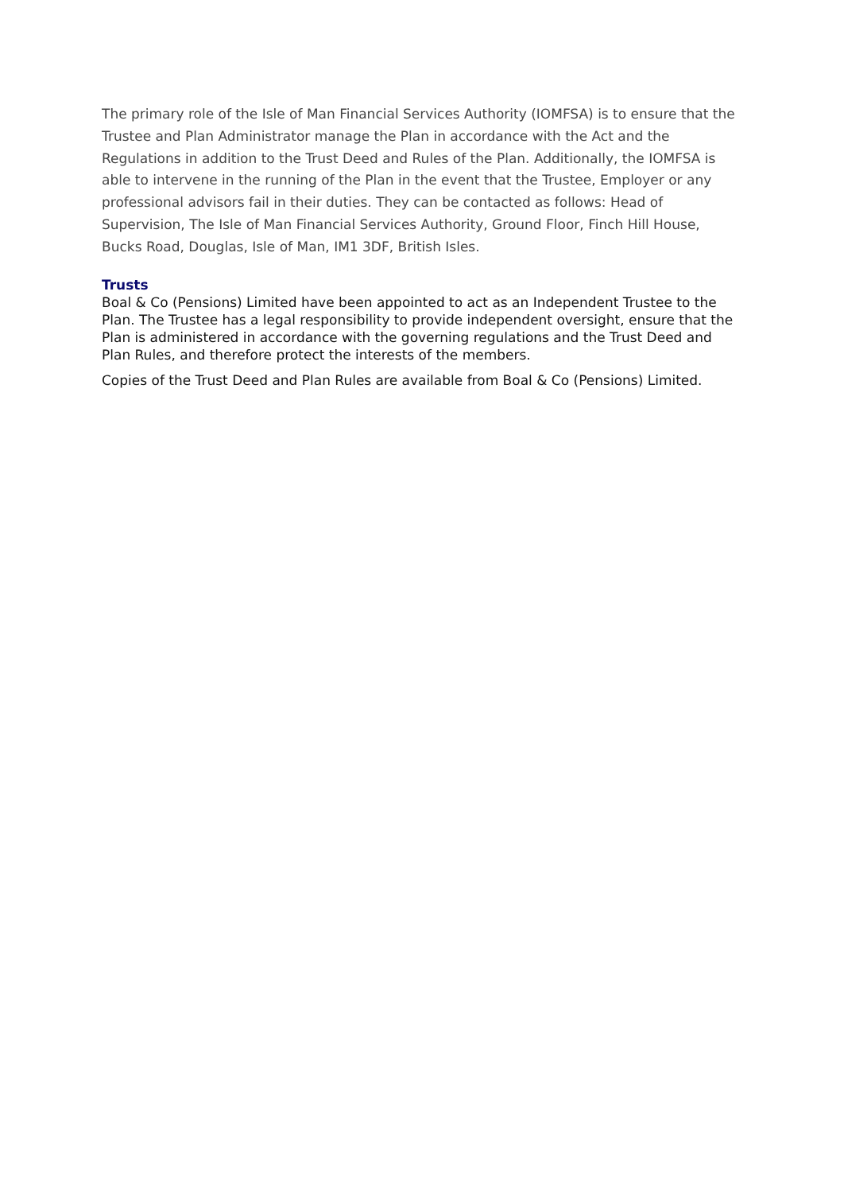The primary role of the Isle of Man Financial Services Authority (IOMFSA) is to ensure that the Trustee and Plan Administrator manage the Plan in accordance with the Act and the Regulations in addition to the Trust Deed and Rules of the Plan. Additionally, the IOMFSA is able to intervene in the running of the Plan in the event that the Trustee, Employer or any professional advisors fail in their duties. They can be contacted as follows: Head of Supervision, The Isle of Man Financial Services Authority, Ground Floor, Finch Hill House, Bucks Road, Douglas, Isle of Man, IM1 3DF, British Isles.
Trusts
Boal & Co (Pensions) Limited have been appointed to act as an Independent Trustee to the Plan. The Trustee has a legal responsibility to provide independent oversight, ensure that the Plan is administered in accordance with the governing regulations and the Trust Deed and Plan Rules, and therefore protect the interests of the members.
Copies of the Trust Deed and Plan Rules are available from Boal & Co (Pensions) Limited.